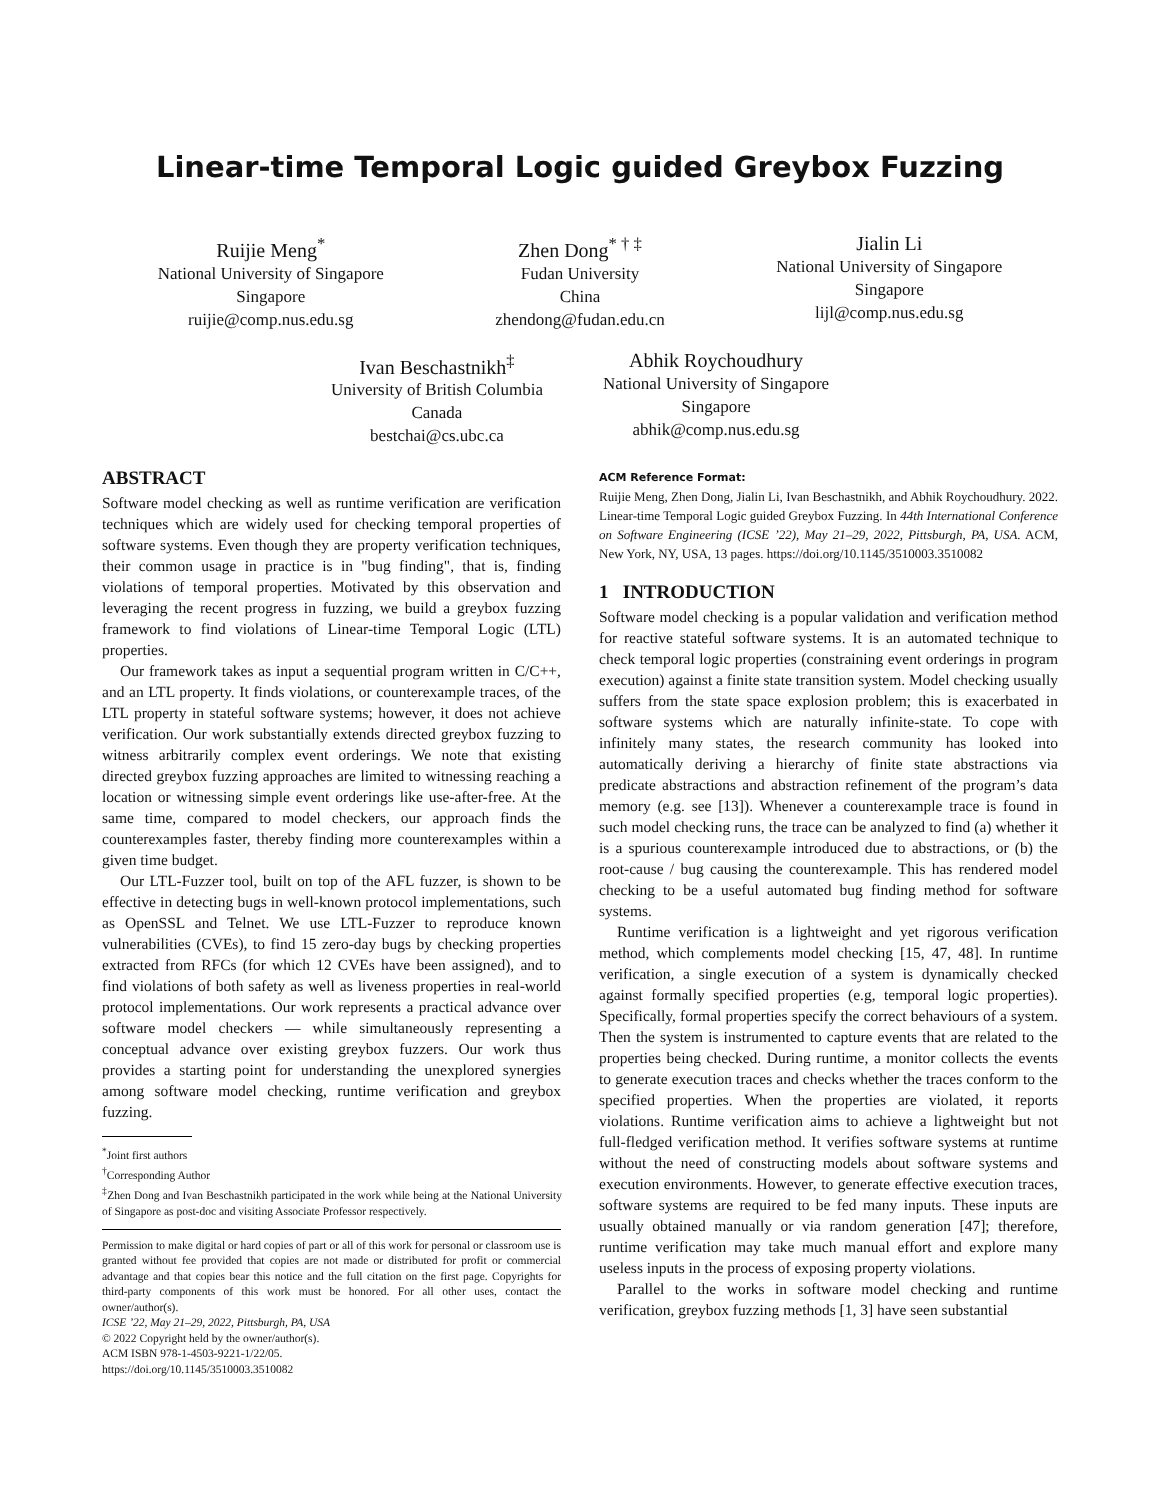Linear-time Temporal Logic guided Greybox Fuzzing
Ruijie Meng<sup>*</sup>
National University of Singapore
Singapore
ruijie@comp.nus.edu.sg
Zhen Dong<sup>* † ‡</sup>
Fudan University
China
zhendong@fudan.edu.cn
Jialin Li
National University of Singapore
Singapore
lijl@comp.nus.edu.sg
Ivan Beschastnikh<sup>‡</sup>
University of British Columbia
Canada
bestchai@cs.ubc.ca
Abhik Roychoudhury
National University of Singapore
Singapore
abhik@comp.nus.edu.sg
ABSTRACT
Software model checking as well as runtime verification are verification techniques which are widely used for checking temporal properties of software systems. Even though they are property verification techniques, their common usage in practice is in "bug finding", that is, finding violations of temporal properties. Motivated by this observation and leveraging the recent progress in fuzzing, we build a greybox fuzzing framework to find violations of Linear-time Temporal Logic (LTL) properties.
Our framework takes as input a sequential program written in C/C++, and an LTL property. It finds violations, or counterexample traces, of the LTL property in stateful software systems; however, it does not achieve verification. Our work substantially extends directed greybox fuzzing to witness arbitrarily complex event orderings. We note that existing directed greybox fuzzing approaches are limited to witnessing reaching a location or witnessing simple event orderings like use-after-free. At the same time, compared to model checkers, our approach finds the counterexamples faster, thereby finding more counterexamples within a given time budget.
Our LTL-Fuzzer tool, built on top of the AFL fuzzer, is shown to be effective in detecting bugs in well-known protocol implementations, such as OpenSSL and Telnet. We use LTL-Fuzzer to reproduce known vulnerabilities (CVEs), to find 15 zero-day bugs by checking properties extracted from RFCs (for which 12 CVEs have been assigned), and to find violations of both safety as well as liveness properties in real-world protocol implementations. Our work represents a practical advance over software model checkers — while simultaneously representing a conceptual advance over existing greybox fuzzers. Our work thus provides a starting point for understanding the unexplored synergies among software model checking, runtime verification and greybox fuzzing.
<sup>*</sup> Joint first authors
<sup>†</sup> Corresponding Author
<sup>‡</sup> Zhen Dong and Ivan Beschastnikh participated in the work while being at the National University of Singapore as post-doc and visiting Associate Professor respectively.
Permission to make digital or hard copies of part or all of this work for personal or classroom use is granted without fee provided that copies are not made or distributed for profit or commercial advantage and that copies bear this notice and the full citation on the first page. Copyrights for third-party components of this work must be honored. For all other uses, contact the owner/author(s).
ICSE ’22, May 21–29, 2022, Pittsburgh, PA, USA
© 2022 Copyright held by the owner/author(s).
ACM ISBN 978-1-4503-9221-1/22/05.
https://doi.org/10.1145/3510003.3510082
ACM Reference Format:
Ruijie Meng, Zhen Dong, Jialin Li, Ivan Beschastnikh, and Abhik Roychoudhury. 2022. Linear-time Temporal Logic guided Greybox Fuzzing. In 44th International Conference on Software Engineering (ICSE ’22), May 21–29, 2022, Pittsburgh, PA, USA. ACM, New York, NY, USA, 13 pages. https://doi.org/10.1145/3510003.3510082
1 INTRODUCTION
Software model checking is a popular validation and verification method for reactive stateful software systems. It is an automated technique to check temporal logic properties (constraining event orderings in program execution) against a finite state transition system. Model checking usually suffers from the state space explosion problem; this is exacerbated in software systems which are naturally infinite-state. To cope with infinitely many states, the research community has looked into automatically deriving a hierarchy of finite state abstractions via predicate abstractions and abstraction refinement of the program’s data memory (e.g. see [13]). Whenever a counterexample trace is found in such model checking runs, the trace can be analyzed to find (a) whether it is a spurious counterexample introduced due to abstractions, or (b) the root-cause / bug causing the counterexample. This has rendered model checking to be a useful automated bug finding method for software systems.
Runtime verification is a lightweight and yet rigorous verification method, which complements model checking [15, 47, 48]. In runtime verification, a single execution of a system is dynamically checked against formally specified properties (e.g, temporal logic properties). Specifically, formal properties specify the correct behaviours of a system. Then the system is instrumented to capture events that are related to the properties being checked. During runtime, a monitor collects the events to generate execution traces and checks whether the traces conform to the specified properties. When the properties are violated, it reports violations. Runtime verification aims to achieve a lightweight but not full-fledged verification method. It verifies software systems at runtime without the need of constructing models about software systems and execution environments. However, to generate effective execution traces, software systems are required to be fed many inputs. These inputs are usually obtained manually or via random generation [47]; therefore, runtime verification may take much manual effort and explore many useless inputs in the process of exposing property violations.
Parallel to the works in software model checking and runtime verification, greybox fuzzing methods [1, 3] have seen substantial